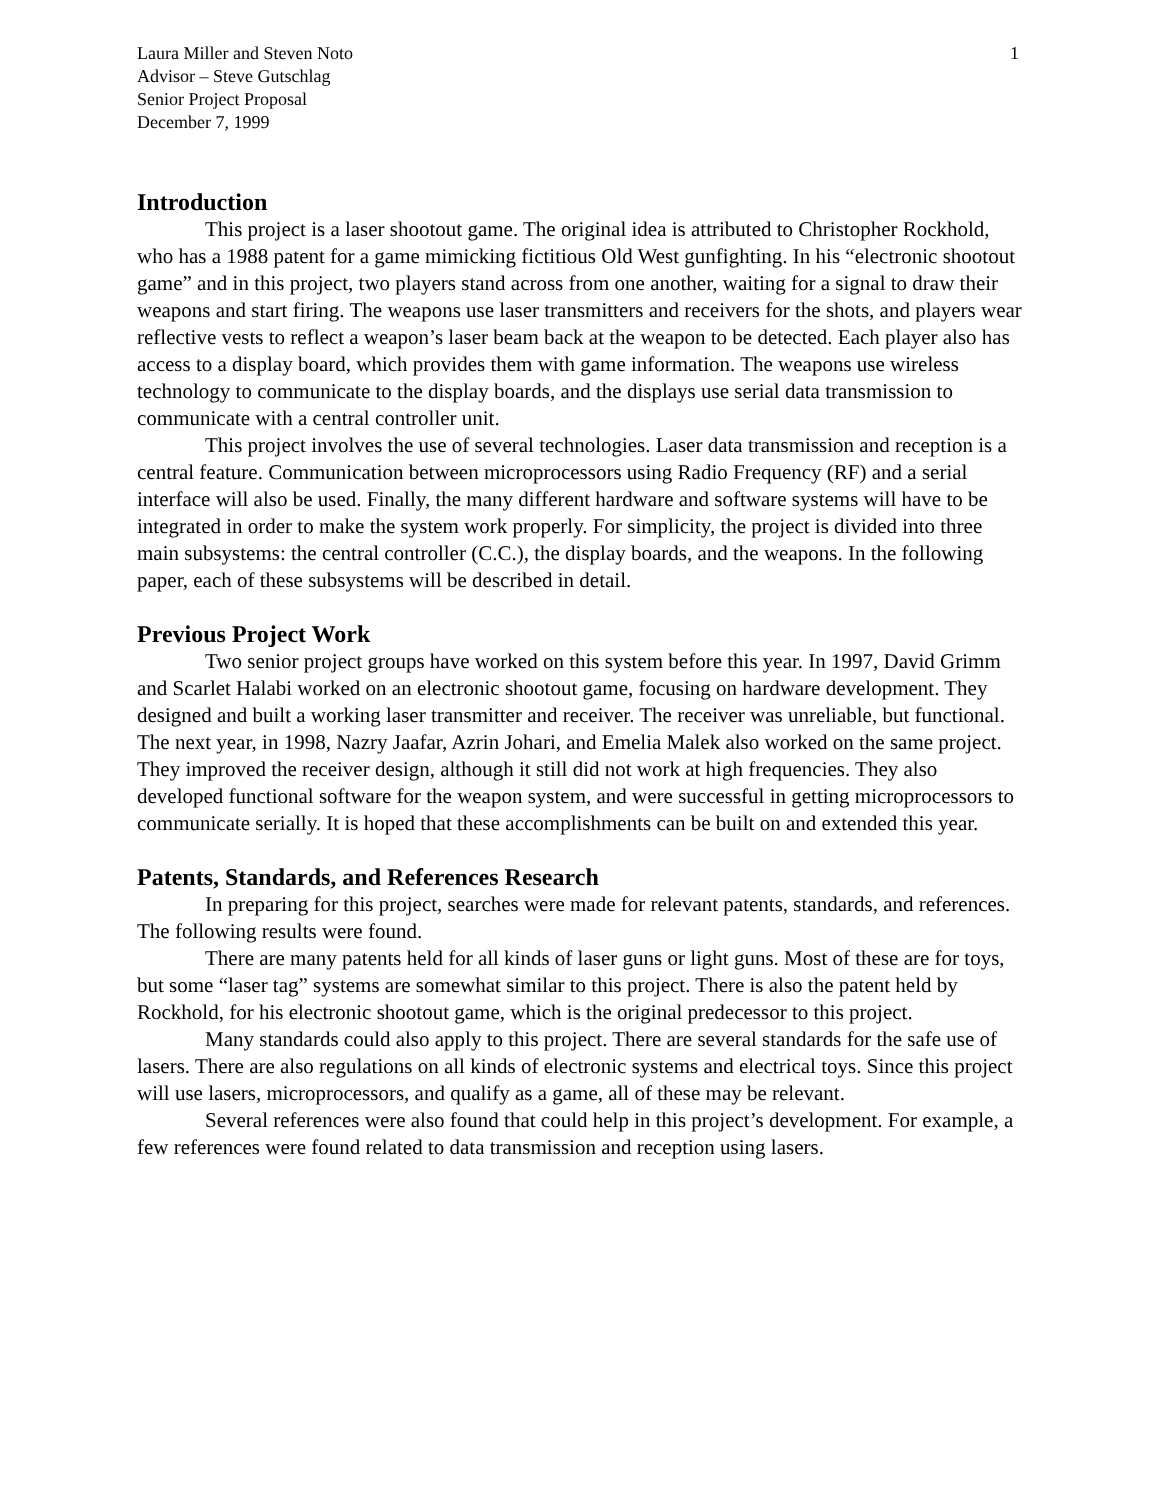Laura Miller and Steven Noto
Advisor – Steve Gutschlag
Senior Project Proposal
December 7, 1999
1
Introduction
This project is a laser shootout game. The original idea is attributed to Christopher Rockhold, who has a 1988 patent for a game mimicking fictitious Old West gunfighting. In his “electronic shootout game” and in this project, two players stand across from one another, waiting for a signal to draw their weapons and start firing. The weapons use laser transmitters and receivers for the shots, and players wear reflective vests to reflect a weapon’s laser beam back at the weapon to be detected. Each player also has access to a display board, which provides them with game information. The weapons use wireless technology to communicate to the display boards, and the displays use serial data transmission to communicate with a central controller unit.
This project involves the use of several technologies. Laser data transmission and reception is a central feature. Communication between microprocessors using Radio Frequency (RF) and a serial interface will also be used. Finally, the many different hardware and software systems will have to be integrated in order to make the system work properly. For simplicity, the project is divided into three main subsystems: the central controller (C.C.), the display boards, and the weapons. In the following paper, each of these subsystems will be described in detail.
Previous Project Work
Two senior project groups have worked on this system before this year. In 1997, David Grimm and Scarlet Halabi worked on an electronic shootout game, focusing on hardware development. They designed and built a working laser transmitter and receiver. The receiver was unreliable, but functional. The next year, in 1998, Nazry Jaafar, Azrin Johari, and Emelia Malek also worked on the same project. They improved the receiver design, although it still did not work at high frequencies. They also developed functional software for the weapon system, and were successful in getting microprocessors to communicate serially. It is hoped that these accomplishments can be built on and extended this year.
Patents, Standards, and References Research
In preparing for this project, searches were made for relevant patents, standards, and references. The following results were found.
There are many patents held for all kinds of laser guns or light guns. Most of these are for toys, but some “laser tag” systems are somewhat similar to this project. There is also the patent held by Rockhold, for his electronic shootout game, which is the original predecessor to this project.
Many standards could also apply to this project. There are several standards for the safe use of lasers. There are also regulations on all kinds of electronic systems and electrical toys. Since this project will use lasers, microprocessors, and qualify as a game, all of these may be relevant.
Several references were also found that could help in this project’s development. For example, a few references were found related to data transmission and reception using lasers.